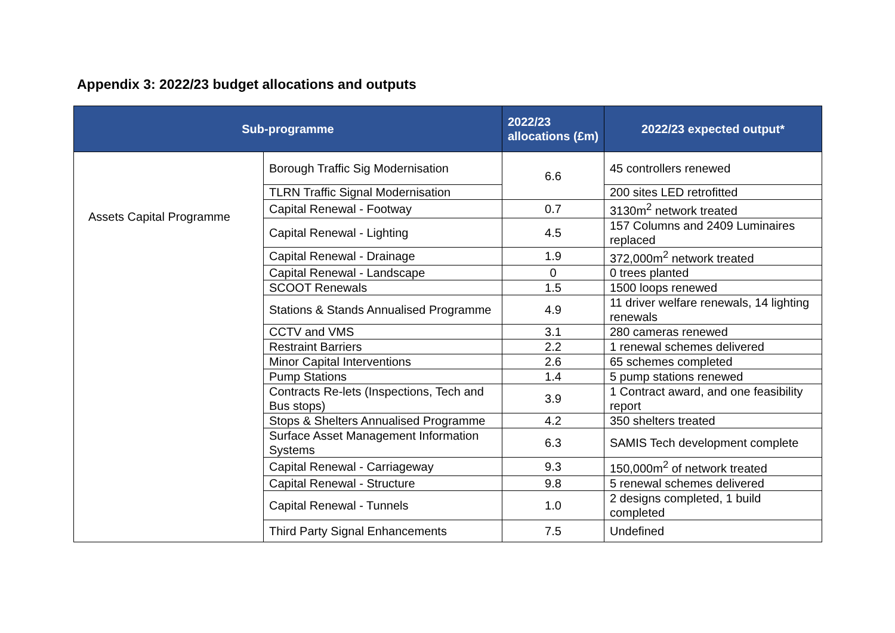Appendix 3: 2022/23 budget allocations and outputs
| Sub-programme | | 2022/23 allocations (£m) | 2022/23 expected output* |
| --- | --- | --- | --- |
| Assets Capital Programme | Borough Traffic Sig Modernisation | 6.6 | 45 controllers renewed |
| | TLRN Traffic Signal Modernisation | | 200 sites LED retrofitted |
| | Capital Renewal - Footway | 0.7 | 3130m<sup>2</sup> network treated |
| | Capital Renewal - Lighting | 4.5 | 157 Columns and 2409 Luminaires replaced |
| | Capital Renewal - Drainage | 1.9 | 372,000m<sup>2</sup> network treated |
| | Capital Renewal - Landscape | 0 | 0 trees planted |
| | SCOOT Renewals | 1.5 | 1500 loops renewed |
| | Stations & Stands Annualised Programme | 4.9 | 11 driver welfare renewals, 14 lighting renewals |
| | CCTV and VMS | 3.1 | 280 cameras renewed |
| | Restraint Barriers | 2.2 | 1 renewal schemes delivered |
| | Minor Capital Interventions | 2.6 | 65 schemes completed |
| | Pump Stations | 1.4 | 5 pump stations renewed |
| | Contracts Re-lets (Inspections, Tech and Bus stops) | 3.9 | 1 Contract award, and one feasibility report |
| | Stops & Shelters Annualised Programme | 4.2 | 350 shelters treated |
| | Surface Asset Management Information Systems | 6.3 | SAMIS Tech development complete |
| | Capital Renewal - Carriageway | 9.3 | 150,000m<sup>2</sup> of network treated |
| | Capital Renewal - Structure | 9.8 | 5 renewal schemes delivered |
| | Capital Renewal - Tunnels | 1.0 | 2 designs completed, 1 build completed |
| | Third Party Signal Enhancements | 7.5 | Undefined |